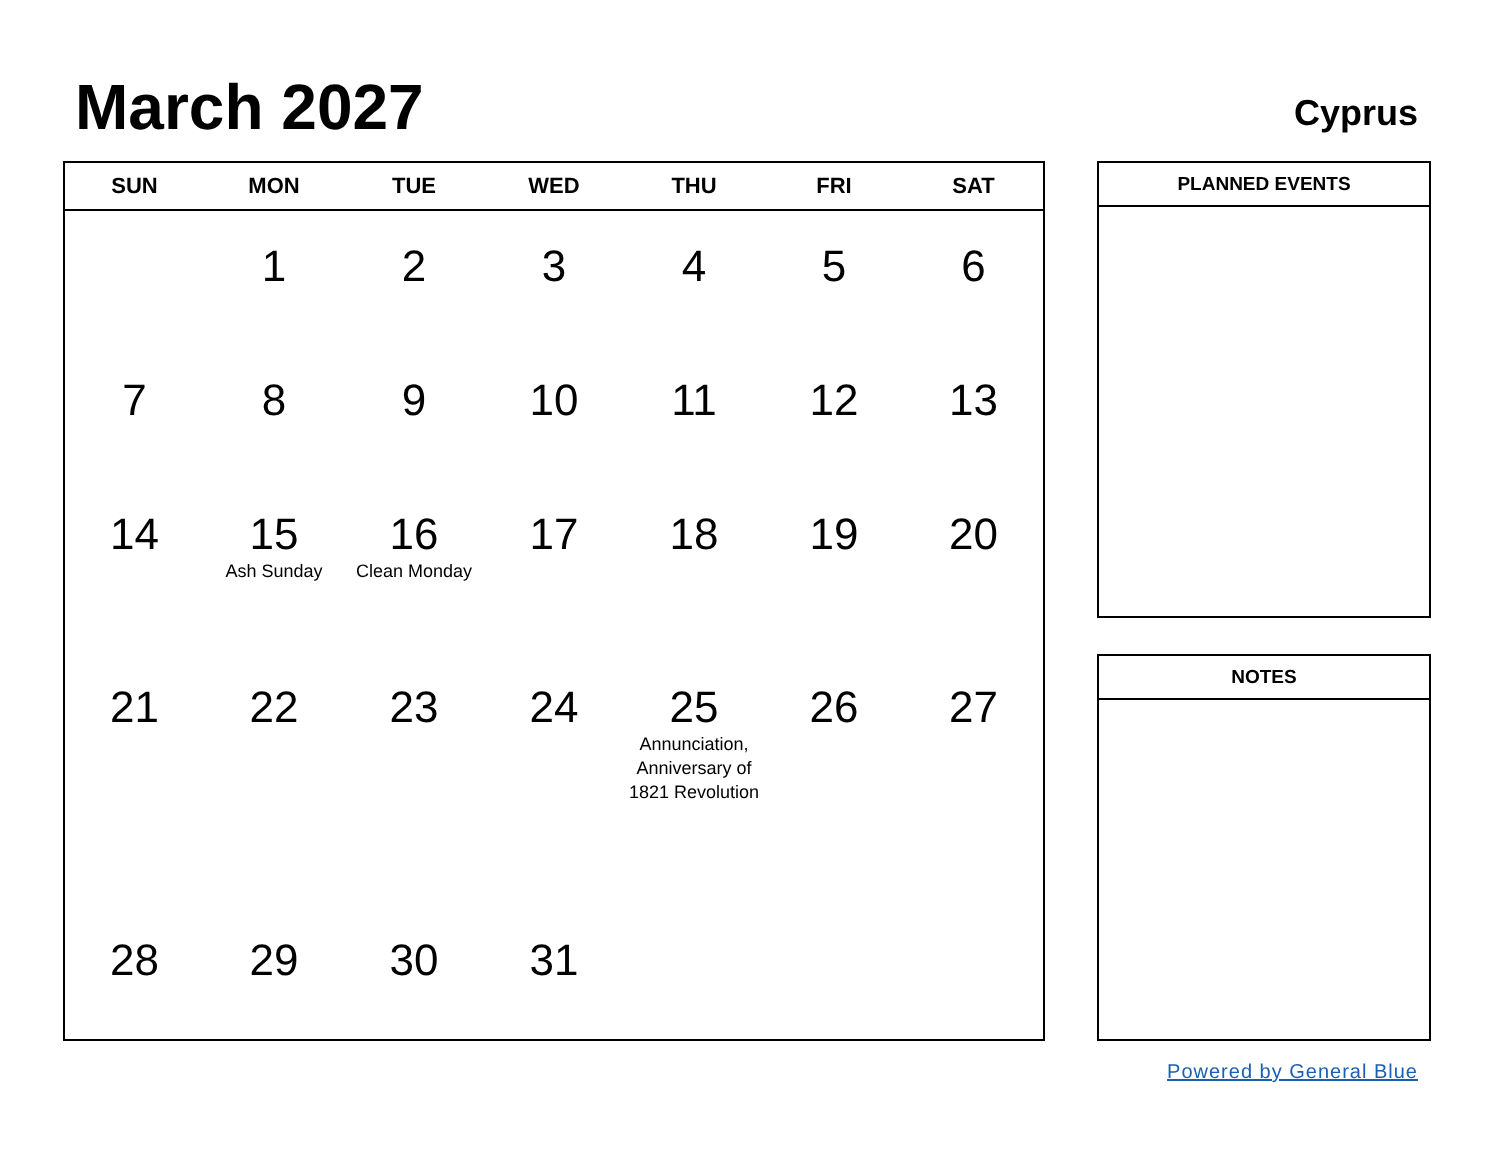March 2027 Cyprus
| SUN | MON | TUE | WED | THU | FRI | SAT |
| --- | --- | --- | --- | --- | --- | --- |
| | 1 | 2 | 3 | 4 | 5 | 6 |
| 7 | 8 | 9 | 10 | 11 | 12 | 13 |
| 14 | 15 Ash Sunday | 16 Clean Monday | 17 | 18 | 19 | 20 |
| 21 | 22 | 23 | 24 | 25 Annunciation, Anniversary of 1821 Revolution | 26 | 27 |
| 28 | 29 | 30 | 31 | | | |
PLANNED EVENTS
NOTES
Powered by General Blue